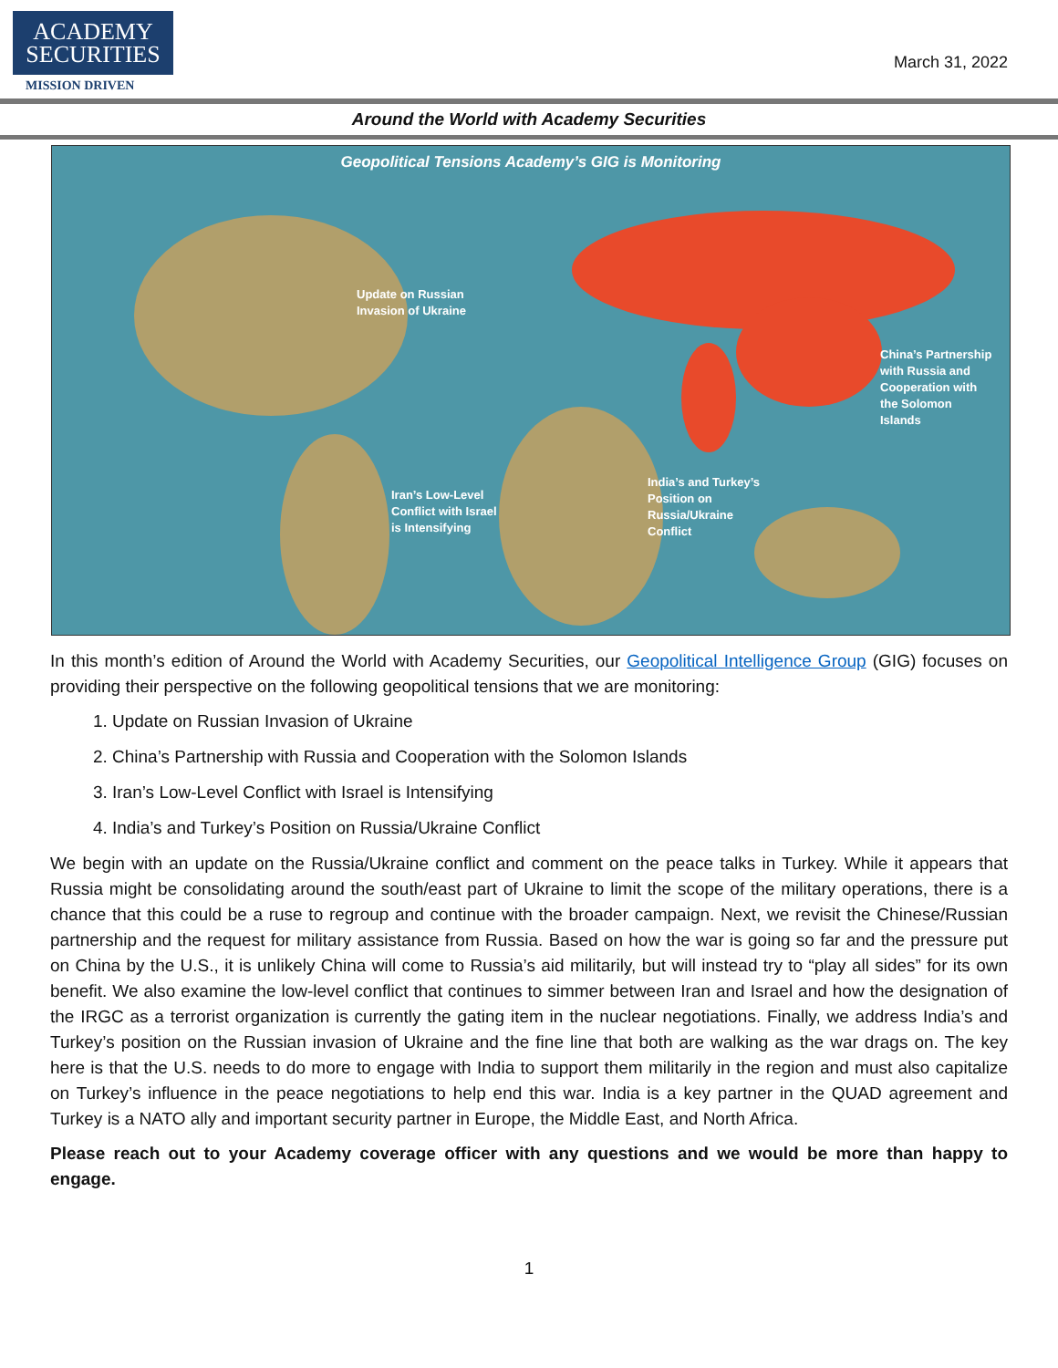ACADEMY
SECURITIES
MISSION DRIVEN
March 31, 2022
Around the World with Academy Securities
Geopolitical Tensions Academy’s GIG is Monitoring
Update on Russian
Invasion of Ukraine
China’s Partnership
with Russia and
Cooperation with
the Solomon
Islands
Iran’s Low-Level
Conflict with Israel
is Intensifying
India’s and Turkey’s
Position on
Russia/Ukraine
Conflict
In this month’s edition of Around the World with Academy Securities, our Geopolitical Intelligence Group (GIG) focuses on providing their perspective on the following geopolitical tensions that we are monitoring:
1. Update on Russian Invasion of Ukraine
2. China’s Partnership with Russia and Cooperation with the Solomon Islands
3. Iran’s Low-Level Conflict with Israel is Intensifying
4. India’s and Turkey’s Position on Russia/Ukraine Conflict
We begin with an update on the Russia/Ukraine conflict and comment on the peace talks in Turkey. While it appears that Russia might be consolidating around the south/east part of Ukraine to limit the scope of the military operations, there is a chance that this could be a ruse to regroup and continue with the broader campaign. Next, we revisit the Chinese/Russian partnership and the request for military assistance from Russia. Based on how the war is going so far and the pressure put on China by the U.S., it is unlikely China will come to Russia’s aid militarily, but will instead try to “play all sides” for its own benefit. We also examine the low-level conflict that continues to simmer between Iran and Israel and how the designation of the IRGC as a terrorist organization is currently the gating item in the nuclear negotiations. Finally, we address India’s and Turkey’s position on the Russian invasion of Ukraine and the fine line that both are walking as the war drags on. The key here is that the U.S. needs to do more to engage with India to support them militarily in the region and must also capitalize on Turkey’s influence in the peace negotiations to help end this war. India is a key partner in the QUAD agreement and Turkey is a NATO ally and important security partner in Europe, the Middle East, and North Africa.
Please reach out to your Academy coverage officer with any questions and we would be more than happy to engage.
1